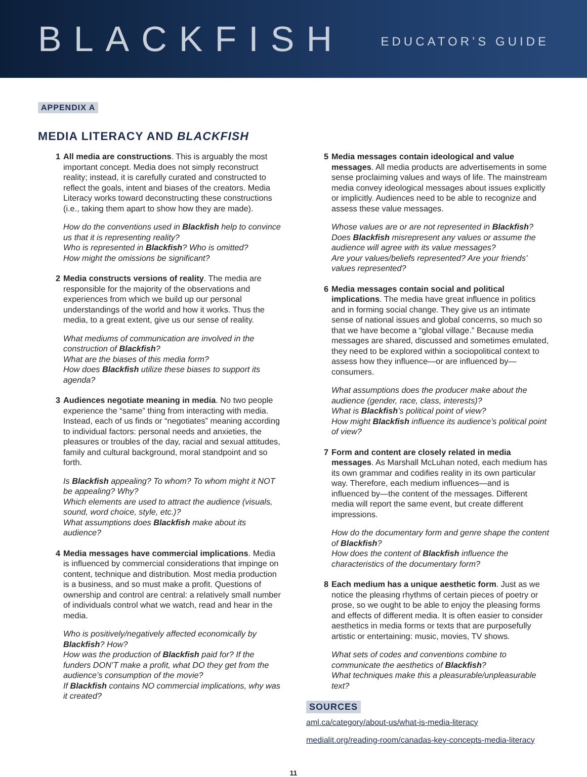BLACKFISH
EDUCATOR’S GUIDE
APPENDIX A
MEDIA LITERACY AND BLACKFISH
1 All media are constructions. This is arguably the most important concept. Media does not simply reconstruct reality; instead, it is carefully curated and constructed to reflect the goals, intent and biases of the creators. Media Literacy works toward deconstructing these constructions (i.e., taking them apart to show how they are made).
How do the conventions used in Blackfish help to convince us that it is representing reality?
Who is represented in Blackfish? Who is omitted?
How might the omissions be significant?
2 Media constructs versions of reality. The media are responsible for the majority of the observations and experiences from which we build up our personal understandings of the world and how it works. Thus the media, to a great extent, give us our sense of reality.
What mediums of communication are involved in the construction of Blackfish?
What are the biases of this media form?
How does Blackfish utilize these biases to support its agenda?
3 Audiences negotiate meaning in media. No two people experience the “same” thing from interacting with media. Instead, each of us finds or “negotiates” meaning according to individual factors: personal needs and anxieties, the pleasures or troubles of the day, racial and sexual attitudes, family and cultural background, moral standpoint and so forth.
Is Blackfish appealing? To whom? To whom might it NOT be appealing? Why?
Which elements are used to attract the audience (visuals, sound, word choice, style, etc.)?
What assumptions does Blackfish make about its audience?
4 Media messages have commercial implications. Media is influenced by commercial considerations that impinge on content, technique and distribution. Most media production is a business, and so must make a profit. Questions of ownership and control are central: a relatively small number of individuals control what we watch, read and hear in the media.
Who is positively/negatively affected economically by Blackfish? How?
How was the production of Blackfish paid for? If the funders DON’T make a profit, what DO they get from the audience’s consumption of the movie?
If Blackfish contains NO commercial implications, why was it created?
5 Media messages contain ideological and value messages. All media products are advertisements in some sense proclaiming values and ways of life. The mainstream media convey ideological messages about issues explicitly or implicitly. Audiences need to be able to recognize and assess these value messages.
Whose values are or are not represented in Blackfish?
Does Blackfish misrepresent any values or assume the audience will agree with its value messages?
Are your values/beliefs represented? Are your friends’ values represented?
6 Media messages contain social and political implications. The media have great influence in politics and in forming social change. They give us an intimate sense of national issues and global concerns, so much so that we have become a “global village.” Because media messages are shared, discussed and sometimes emulated, they need to be explored within a sociopolitical context to assess how they influence—or are influenced by—consumers.
What assumptions does the producer make about the audience (gender, race, class, interests)?
What is Blackfish’s political point of view?
How might Blackfish influence its audience’s political point of view?
7 Form and content are closely related in media messages. As Marshall McLuhan noted, each medium has its own grammar and codifies reality in its own particular way. Therefore, each medium influences—and is influenced by—the content of the messages. Different media will report the same event, but create different impressions.
How do the documentary form and genre shape the content of Blackfish?
How does the content of Blackfish influence the characteristics of the documentary form?
8 Each medium has a unique aesthetic form. Just as we notice the pleasing rhythms of certain pieces of poetry or prose, so we ought to be able to enjoy the pleasing forms and effects of different media. It is often easier to consider aesthetics in media forms or texts that are purposefully artistic or entertaining: music, movies, TV shows.
What sets of codes and conventions combine to communicate the aesthetics of Blackfish?
What techniques make this a pleasurable/unpleasurable text?
SOURCES
aml.ca/category/about-us/what-is-media-literacy
medialit.org/reading-room/canadas-key-concepts-media-literacy
11